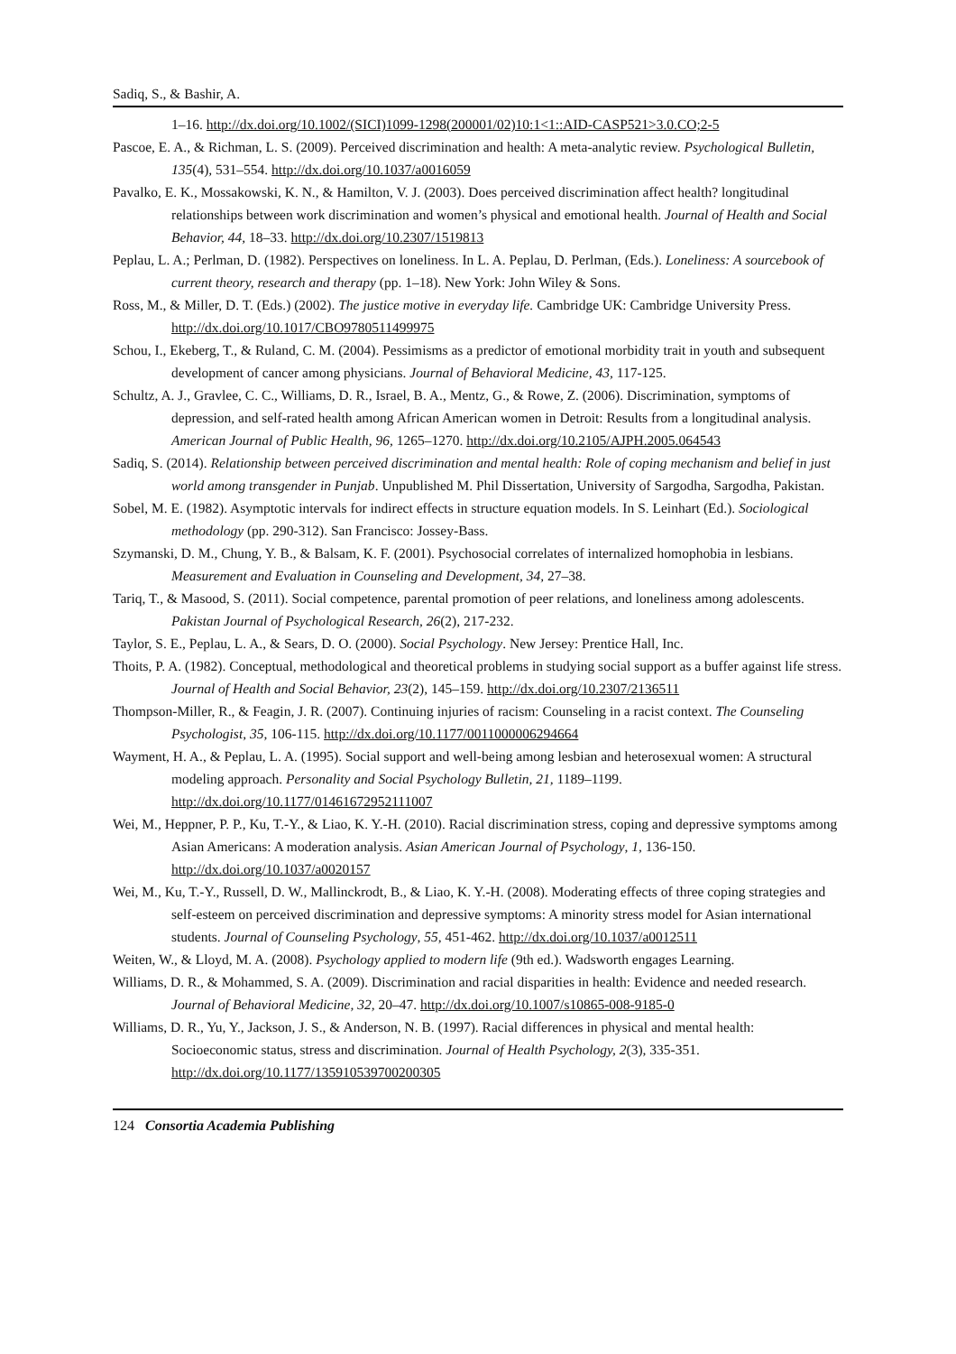Sadiq, S., & Bashir, A.
1–16. http://dx.doi.org/10.1002/(SICI)1099-1298(200001/02)10:1<1::AID-CASP521>3.0.CO;2-5
Pascoe, E. A., & Richman, L. S. (2009). Perceived discrimination and health: A meta-analytic review. Psychological Bulletin, 135(4), 531–554. http://dx.doi.org/10.1037/a0016059
Pavalko, E. K., Mossakowski, K. N., & Hamilton, V. J. (2003). Does perceived discrimination affect health? longitudinal relationships between work discrimination and women’s physical and emotional health. Journal of Health and Social Behavior, 44, 18–33. http://dx.doi.org/10.2307/1519813
Peplau, L. A.; Perlman, D. (1982). Perspectives on loneliness. In L. A. Peplau, D. Perlman, (Eds.). Loneliness: A sourcebook of current theory, research and therapy (pp. 1–18). New York: John Wiley & Sons.
Ross, M., & Miller, D. T. (Eds.) (2002). The justice motive in everyday life. Cambridge UK: Cambridge University Press. http://dx.doi.org/10.1017/CBO9780511499975
Schou, I., Ekeberg, T., & Ruland, C. M. (2004). Pessimisms as a predictor of emotional morbidity trait in youth and subsequent development of cancer among physicians. Journal of Behavioral Medicine, 43, 117-125.
Schultz, A. J., Gravlee, C. C., Williams, D. R., Israel, B. A., Mentz, G., & Rowe, Z. (2006). Discrimination, symptoms of depression, and self-rated health among African American women in Detroit: Results from a longitudinal analysis. American Journal of Public Health, 96, 1265–1270. http://dx.doi.org/10.2105/AJPH.2005.064543
Sadiq, S. (2014). Relationship between perceived discrimination and mental health: Role of coping mechanism and belief in just world among transgender in Punjab. Unpublished M. Phil Dissertation, University of Sargodha, Sargodha, Pakistan.
Sobel, M. E. (1982). Asymptotic intervals for indirect effects in structure equation models. In S. Leinhart (Ed.). Sociological methodology (pp. 290-312). San Francisco: Jossey-Bass.
Szymanski, D. M., Chung, Y. B., & Balsam, K. F. (2001). Psychosocial correlates of internalized homophobia in lesbians. Measurement and Evaluation in Counseling and Development, 34, 27–38.
Tariq, T., & Masood, S. (2011). Social competence, parental promotion of peer relations, and loneliness among adolescents. Pakistan Journal of Psychological Research, 26(2), 217-232.
Taylor, S. E., Peplau, L. A., & Sears, D. O. (2000). Social Psychology. New Jersey: Prentice Hall, Inc.
Thoits, P. A. (1982). Conceptual, methodological and theoretical problems in studying social support as a buffer against life stress. Journal of Health and Social Behavior, 23(2), 145–159. http://dx.doi.org/10.2307/2136511
Thompson-Miller, R., & Feagin, J. R. (2007). Continuing injuries of racism: Counseling in a racist context. The Counseling Psychologist, 35, 106-115. http://dx.doi.org/10.1177/0011000006294664
Wayment, H. A., & Peplau, L. A. (1995). Social support and well-being among lesbian and heterosexual women: A structural modeling approach. Personality and Social Psychology Bulletin, 21, 1189–1199. http://dx.doi.org/10.1177/01461672952111007
Wei, M., Heppner, P. P., Ku, T.-Y., & Liao, K. Y.-H. (2010). Racial discrimination stress, coping and depressive symptoms among Asian Americans: A moderation analysis. Asian American Journal of Psychology, 1, 136-150. http://dx.doi.org/10.1037/a0020157
Wei, M., Ku, T.-Y., Russell, D. W., Mallinckrodt, B., & Liao, K. Y.-H. (2008). Moderating effects of three coping strategies and self-esteem on perceived discrimination and depressive symptoms: A minority stress model for Asian international students. Journal of Counseling Psychology, 55, 451-462. http://dx.doi.org/10.1037/a0012511
Weiten, W., & Lloyd, M. A. (2008). Psychology applied to modern life (9th ed.). Wadsworth engages Learning.
Williams, D. R., & Mohammed, S. A. (2009). Discrimination and racial disparities in health: Evidence and needed research. Journal of Behavioral Medicine, 32, 20–47. http://dx.doi.org/10.1007/s10865-008-9185-0
Williams, D. R., Yu, Y., Jackson, J. S., & Anderson, N. B. (1997). Racial differences in physical and mental health: Socioeconomic status, stress and discrimination. Journal of Health Psychology, 2(3), 335-351. http://dx.doi.org/10.1177/135910539700200305
124 Consortia Academia Publishing